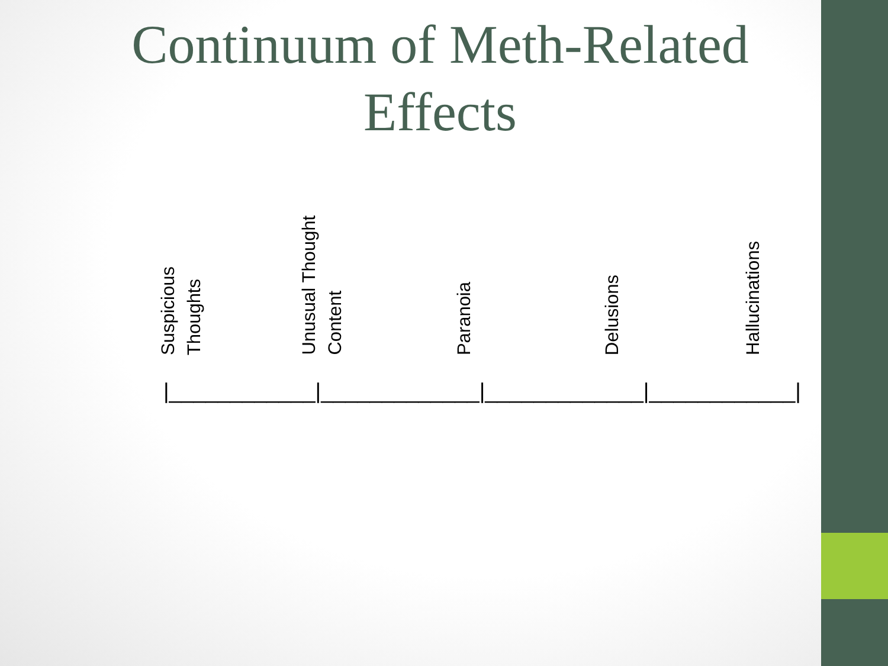Continuum of Meth-Related Effects
Suspicious
Thoughts
Unusual Thought
Content
Paranoia Delusions Hallucinations
|____________|_____________|_____________|____________|